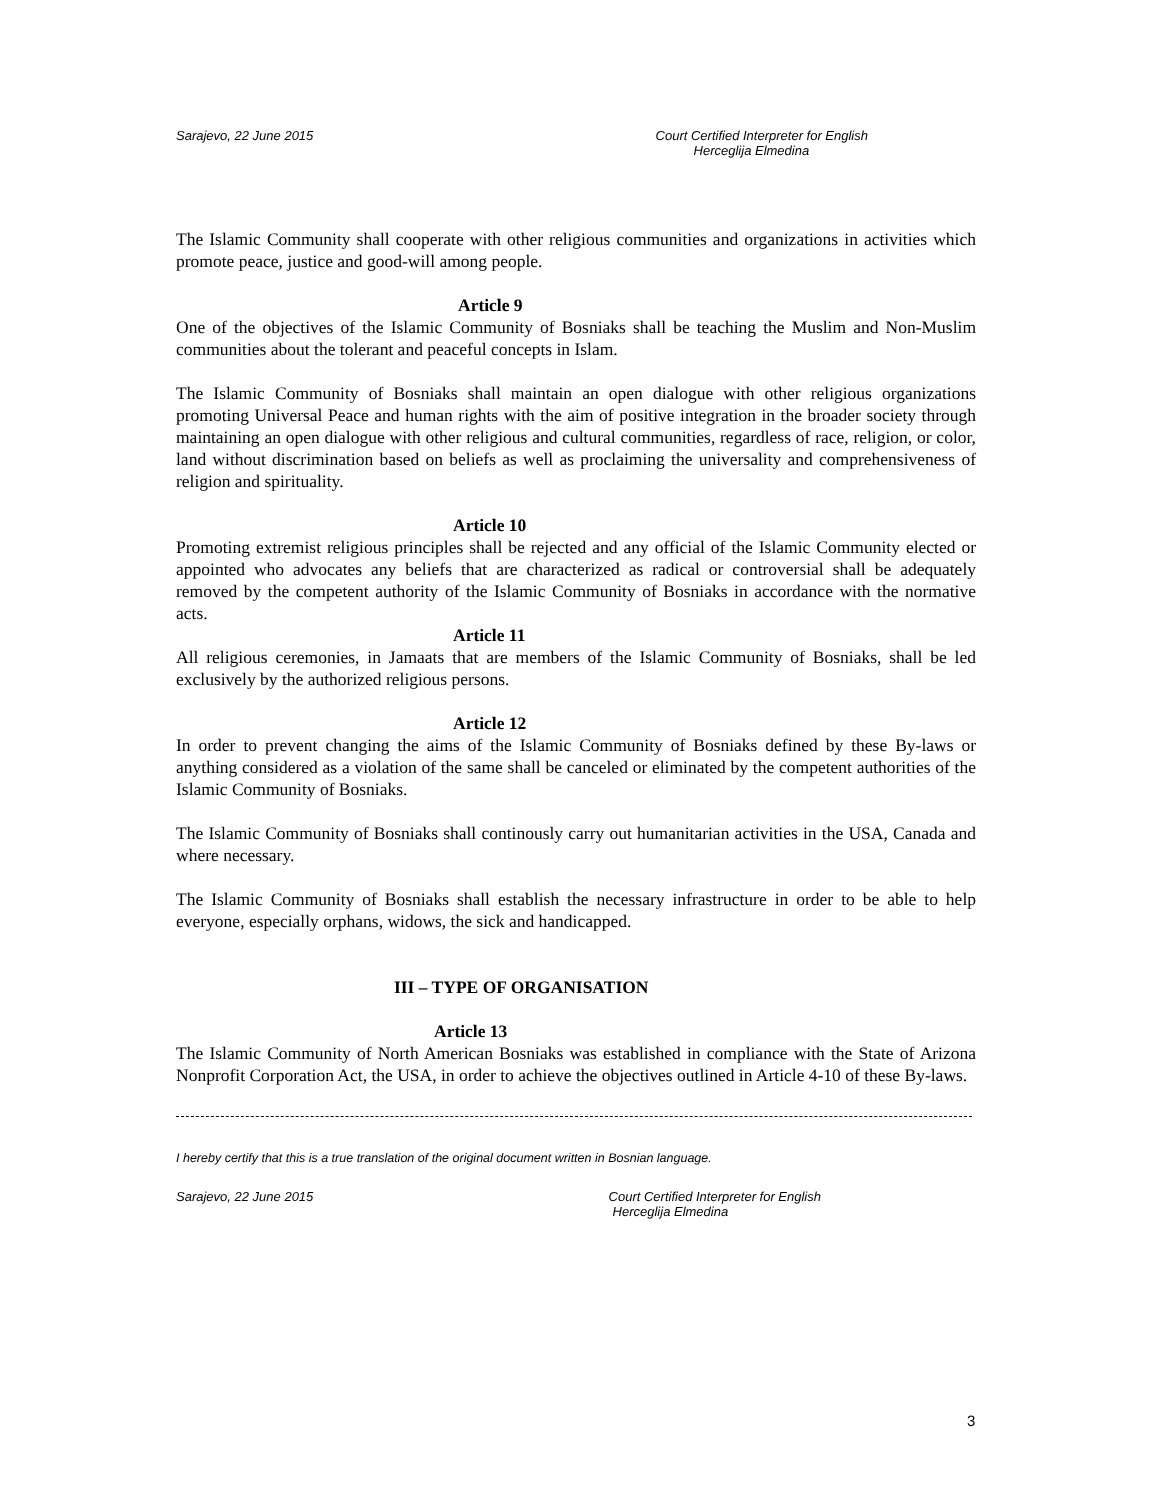Sarajevo, 22 June 2015 Court Certified Interpreter for English
Herceglija Elmedina
The Islamic Community shall cooperate with other religious communities and organizations in activities which promote peace, justice and good-will among people.
Article 9
One of the objectives of the Islamic Community of Bosniaks shall be teaching the Muslim and Non-Muslim communities about the tolerant and peaceful concepts in Islam.
The Islamic Community of Bosniaks shall maintain an open dialogue with other religious organizations promoting Universal Peace and human rights with the aim of positive integration in the broader society through maintaining an open dialogue with other religious and cultural communities, regardless of race, religion, or color, land without discrimination based on beliefs as well as proclaiming the universality and comprehensiveness of religion and spirituality.
Article 10
Promoting extremist religious principles shall be rejected and any official of the Islamic Community elected or appointed who advocates any beliefs that are characterized as radical or controversial shall be adequately removed by the competent authority of the Islamic Community of Bosniaks in accordance with the normative acts.
Article 11
All religious ceremonies, in Jamaats that are members of the Islamic Community of Bosniaks, shall be led exclusively by the authorized religious persons.
Article 12
In order to prevent changing the aims of the Islamic Community of Bosniaks defined by these By-laws or anything considered as a violation of the same shall be canceled or eliminated by the competent authorities of the Islamic Community of Bosniaks.
The Islamic Community of Bosniaks shall continously carry out humanitarian activities in the USA, Canada and where necessary.
The Islamic Community of Bosniaks shall establish the necessary infrastructure in order to be able to help everyone, especially orphans, widows, the sick and handicapped.
III – TYPE OF ORGANISATION
Article 13
The Islamic Community of North American Bosniaks was established in compliance with the State of Arizona Nonprofit Corporation Act, the USA, in order to achieve the objectives outlined in Article 4-10 of these By-laws.
I hereby certify that this is a true translation of the original document written in Bosnian language.
Sarajevo, 22 June 2015 Court Certified Interpreter for English
Herceglija Elmedina
3